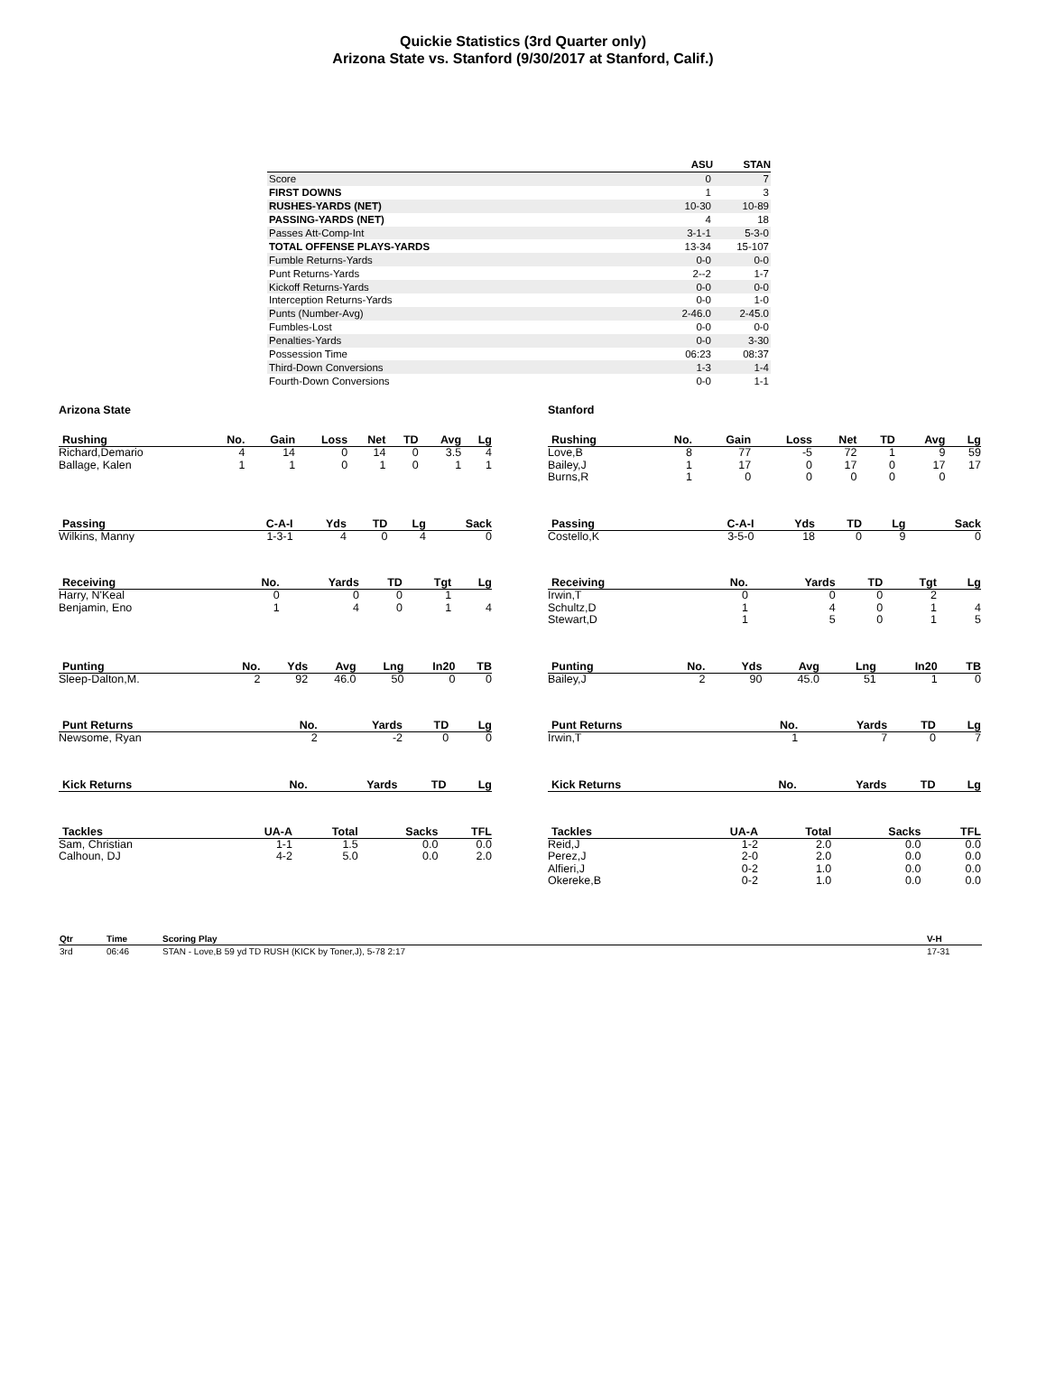Quickie Statistics (3rd Quarter only)
Arizona State vs. Stanford (9/30/2017 at Stanford, Calif.)
| | ASU | STAN |
| --- | --- | --- |
| Score | 0 | 7 |
| FIRST DOWNS | 1 | 3 |
| RUSHES-YARDS (NET) | 10-30 | 10-89 |
| PASSING-YARDS (NET) | 4 | 18 |
| Passes Att-Comp-Int | 3-1-1 | 5-3-0 |
| TOTAL OFFENSE PLAYS-YARDS | 13-34 | 15-107 |
| Fumble Returns-Yards | 0-0 | 0-0 |
| Punt Returns-Yards | 2--2 | 1-7 |
| Kickoff Returns-Yards | 0-0 | 0-0 |
| Interception Returns-Yards | 0-0 | 1-0 |
| Punts (Number-Avg) | 2-46.0 | 2-45.0 |
| Fumbles-Lost | 0-0 | 0-0 |
| Penalties-Yards | 0-0 | 3-30 |
| Possession Time | 06:23 | 08:37 |
| Third-Down Conversions | 1-3 | 1-4 |
| Fourth-Down Conversions | 0-0 | 1-1 |
Arizona State
| Rushing | No. | Gain | Loss | Net | TD | Avg | Lg |
| --- | --- | --- | --- | --- | --- | --- | --- |
| Richard,Demario | 4 | 14 | 0 | 14 | 0 | 3.5 | 4 |
| Ballage, Kalen | 1 | 1 | 0 | 1 | 0 | 1 | 1 |
| Passing | C-A-I | Yds | TD | Lg | Sack |
| --- | --- | --- | --- | --- | --- |
| Wilkins, Manny | 1-3-1 | 4 | 0 | 4 | 0 |
| Receiving | No. | Yards | TD | Tgt | Lg |
| --- | --- | --- | --- | --- | --- |
| Harry, N'Keal | 0 | 0 | 0 | 1 | |
| Benjamin, Eno | 1 | 4 | 0 | 1 | 4 |
| Punting | No. | Yds | Avg | Lng | In20 | TB |
| --- | --- | --- | --- | --- | --- | --- |
| Sleep-Dalton,M. | 2 | 92 | 46.0 | 50 | 0 | 0 |
| Punt Returns | No. | Yards | TD | Lg |
| --- | --- | --- | --- | --- |
| Newsome, Ryan | 2 | -2 | 0 | 0 |
| Kick Returns | No. | Yards | TD | Lg |
| --- | --- | --- | --- | --- |
| Tackles | UA-A | Total | Sacks | TFL |
| --- | --- | --- | --- | --- |
| Sam, Christian | 1-1 | 1.5 | 0.0 | 0.0 |
| Calhoun, DJ | 4-2 | 5.0 | 0.0 | 2.0 |
Stanford
| Rushing | No. | Gain | Loss | Net | TD | Avg | Lg |
| --- | --- | --- | --- | --- | --- | --- | --- |
| Love,B | 8 | 77 | -5 | 72 | 1 | 9 | 59 |
| Bailey,J | 1 | 17 | 0 | 17 | 0 | 17 | 17 |
| Burns,R | 1 | 0 | 0 | 0 | 0 | 0 | |
| Passing | C-A-I | Yds | TD | Lg | Sack |
| --- | --- | --- | --- | --- | --- |
| Costello,K | 3-5-0 | 18 | 0 | 9 | 0 |
| Receiving | No. | Yards | TD | Tgt | Lg |
| --- | --- | --- | --- | --- | --- |
| Irwin,T | 0 | 0 | 0 | 2 | |
| Schultz,D | 1 | 4 | 0 | 1 | 4 |
| Stewart,D | 1 | 5 | 0 | 1 | 5 |
| Punting | No. | Yds | Avg | Lng | In20 | TB |
| --- | --- | --- | --- | --- | --- | --- |
| Bailey,J | 2 | 90 | 45.0 | 51 | 1 | 0 |
| Punt Returns | No. | Yards | TD | Lg |
| --- | --- | --- | --- | --- |
| Irwin,T | 1 | 7 | 0 | 7 |
| Kick Returns | No. | Yards | TD | Lg |
| --- | --- | --- | --- | --- |
| Tackles | UA-A | Total | Sacks | TFL |
| --- | --- | --- | --- | --- |
| Reid,J | 1-2 | 2.0 | 0.0 | 0.0 |
| Perez,J | 2-0 | 2.0 | 0.0 | 0.0 |
| Alfieri,J | 0-2 | 1.0 | 0.0 | 0.0 |
| Okereke,B | 0-2 | 1.0 | 0.0 | 0.0 |
| Qtr | Time | Scoring Play | V-H |
| --- | --- | --- | --- |
| 3rd | 06:46 | STAN - Love,B 59 yd TD RUSH (KICK by Toner,J), 5-78 2:17 | 17-31 |